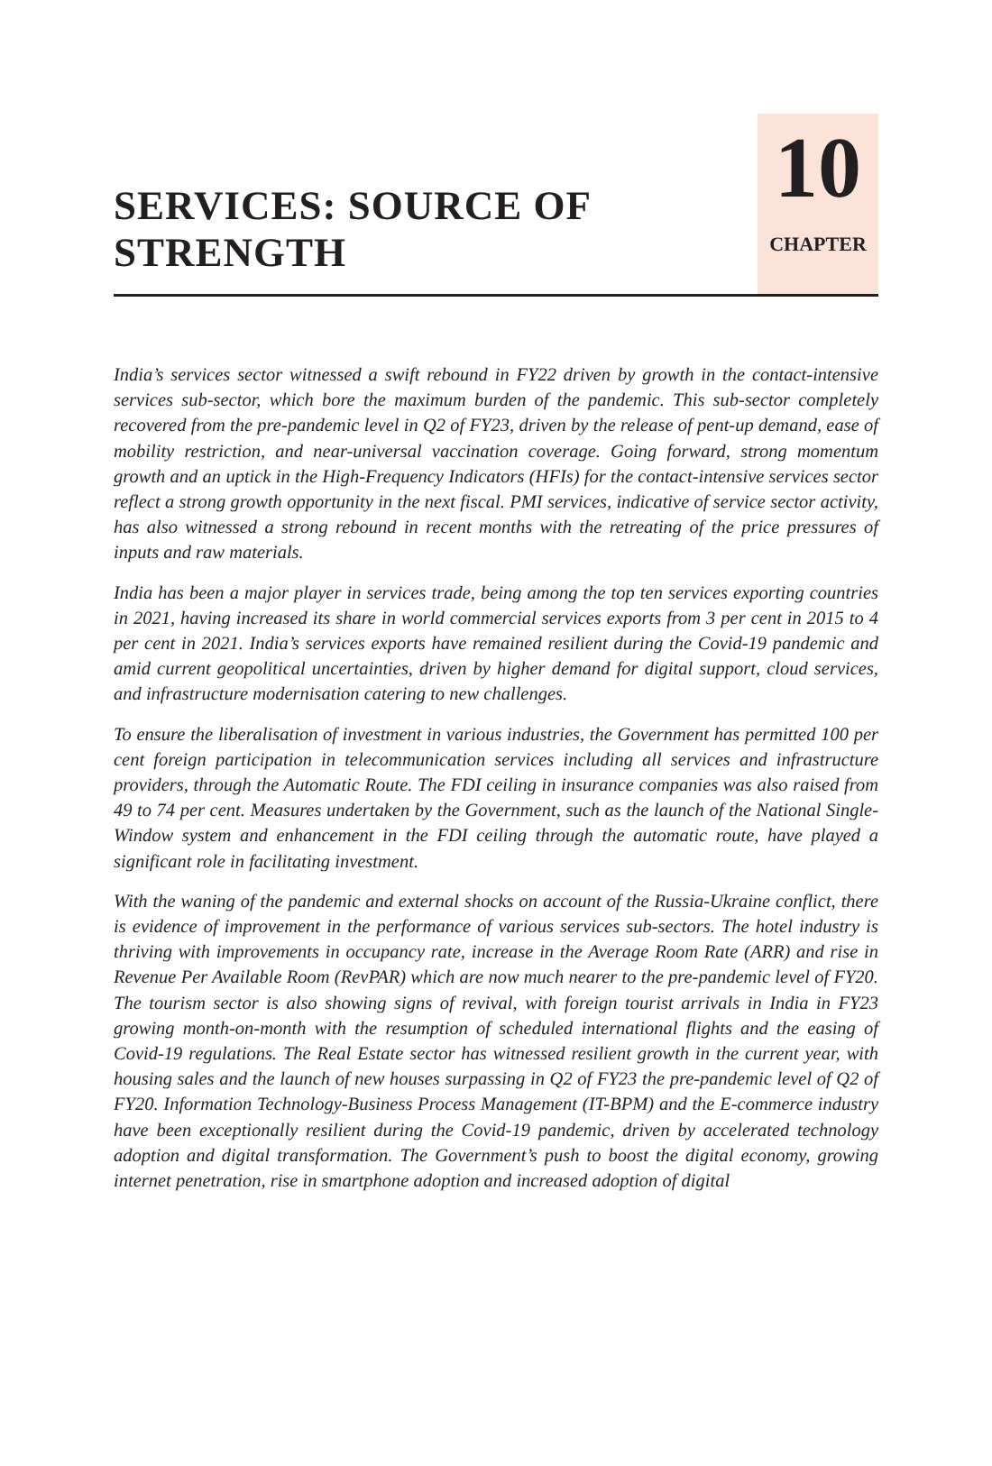SERVICES: SOURCE OF
STRENGTH
10
CHAPTER
India’s services sector witnessed a swift rebound in FY22 driven by growth in the contact-intensive services sub-sector, which bore the maximum burden of the pandemic. This sub-sector completely recovered from the pre-pandemic level in Q2 of FY23, driven by the release of pent-up demand, ease of mobility restriction, and near-universal vaccination coverage. Going forward, strong momentum growth and an uptick in the High-Frequency Indicators (HFIs) for the contact-intensive services sector reflect a strong growth opportunity in the next fiscal. PMI services, indicative of service sector activity, has also witnessed a strong rebound in recent months with the retreating of the price pressures of inputs and raw materials.
India has been a major player in services trade, being among the top ten services exporting countries in 2021, having increased its share in world commercial services exports from 3 per cent in 2015 to 4 per cent in 2021. India’s services exports have remained resilient during the Covid-19 pandemic and amid current geopolitical uncertainties, driven by higher demand for digital support, cloud services, and infrastructure modernisation catering to new challenges.
To ensure the liberalisation of investment in various industries, the Government has permitted 100 per cent foreign participation in telecommunication services including all services and infrastructure providers, through the Automatic Route. The FDI ceiling in insurance companies was also raised from 49 to 74 per cent. Measures undertaken by the Government, such as the launch of the National Single-Window system and enhancement in the FDI ceiling through the automatic route, have played a significant role in facilitating investment.
With the waning of the pandemic and external shocks on account of the Russia-Ukraine conflict, there is evidence of improvement in the performance of various services sub-sectors. The hotel industry is thriving with improvements in occupancy rate, increase in the Average Room Rate (ARR) and rise in Revenue Per Available Room (RevPAR) which are now much nearer to the pre-pandemic level of FY20. The tourism sector is also showing signs of revival, with foreign tourist arrivals in India in FY23 growing month-on-month with the resumption of scheduled international flights and the easing of Covid-19 regulations. The Real Estate sector has witnessed resilient growth in the current year, with housing sales and the launch of new houses surpassing in Q2 of FY23 the pre-pandemic level of Q2 of FY20. Information Technology-Business Process Management (IT-BPM) and the E-commerce industry have been exceptionally resilient during the Covid-19 pandemic, driven by accelerated technology adoption and digital transformation. The Government’s push to boost the digital economy, growing internet penetration, rise in smartphone adoption and increased adoption of digital